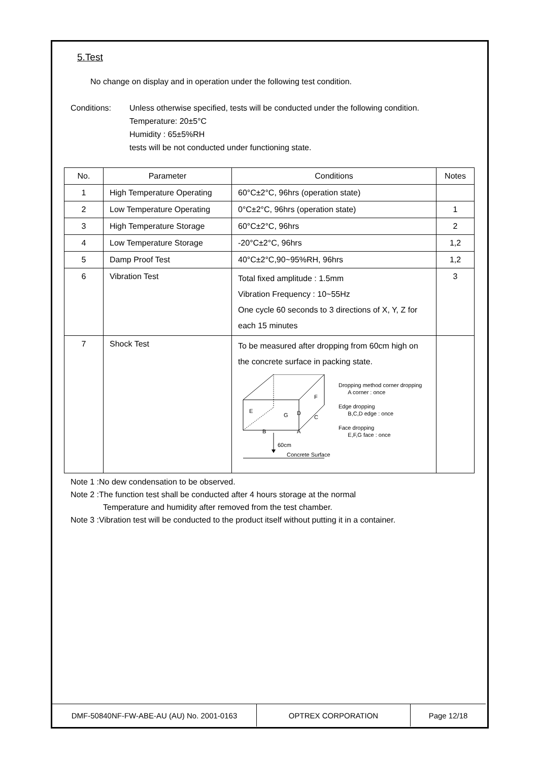5.Test
No change on display and in operation under the following test condition.
Conditions: Unless otherwise specified, tests will be conducted under the following condition.
Temperature: 20±5°C
Humidity : 65±5%RH
tests will be not conducted under functioning state.
| No. | Parameter | Conditions | Notes |
| --- | --- | --- | --- |
| 1 | High Temperature Operating | 60°C±2°C, 96hrs (operation state) | |
| 2 | Low Temperature Operating | 0°C±2°C, 96hrs (operation state) | 1 |
| 3 | High Temperature Storage | 60°C±2°C, 96hrs | 2 |
| 4 | Low Temperature Storage | -20°C±2°C, 96hrs | 1,2 |
| 5 | Damp Proof Test | 40°C±2°C,90~95%RH, 96hrs | 1,2 |
| 6 | Vibration Test | Total fixed amplitude : 1.5mm Vibration Frequency : 10~55Hz One cycle 60 seconds to 3 directions of X, Y, Z for each 15 minutes | 3 |
| 7 | Shock Test | To be measured after dropping from 60cm high on the concrete surface in packing state. F E G D C B A 60cm Concrete Surface Dropping method corner dropping A corner : once Edge dropping B,C,D edge : once Face dropping E,F,G face : once | |
Note 1 :No dew condensation to be observed.
Note 2 :The function test shall be conducted after 4 hours storage at the normal
Temperature and humidity after removed from the test chamber.
Note 3 :Vibration test will be conducted to the product itself without putting it in a container.
| DMF-50840NF-FW-ABE-AU (AU) No. 2001-0163 | OPTREX CORPORATION | Page 12/18 |